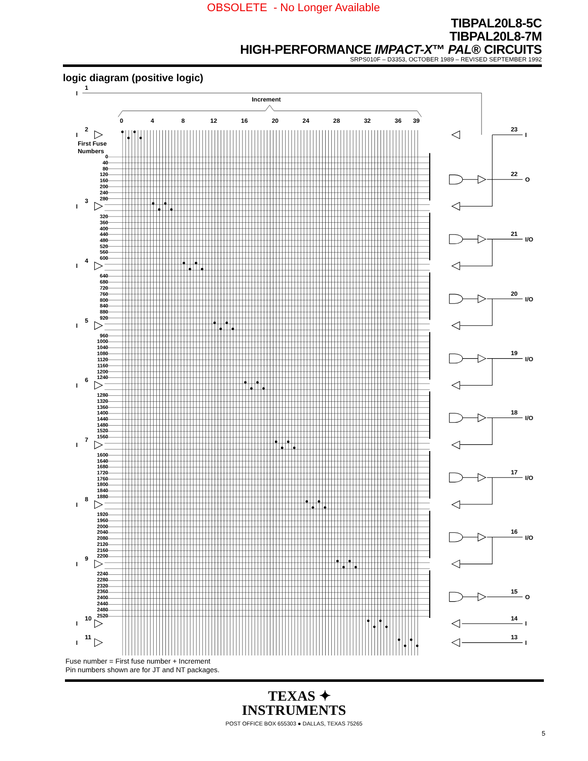OBSOLETE - No Longer Available
TIBPAL20L8-5C
TIBPAL20L8-7M
HIGH-PERFORMANCE IMPACT-X™ PAL® CIRCUITS
SRPS010F – D3353, OCTOBER 1989 – REVISED SEPTEMBER 1992
logic diagram (positive logic)
I
1
Increment
0
4
8
12
16
20
24
28
32
36
39
First Fuse
Numbers
0
40
80
120
160
200
240
280
320
360
400
440
480
520
560
600
640
680
720
760
800
840
880
920
960
1000
1040
1080
1120
1160
1200
1240
1280
1320
1360
1400
1440
1480
1520
1560
1600
1640
1680
1720
1760
1800
1840
1880
1920
1960
2000
2040
2080
2120
2160
2200
2240
2280
2320
2360
2400
2440
2480
2520
I
2
I
3
I
4
I
5
I
6
I
7
I
8
I
9
I
10
I
11
23
I
22
O
21
I/O
20
I/O
19
I/O
18
I/O
17
I/O
16
I/O
15
O
14
I
13
I
Fuse number = First fuse number + Increment
Pin numbers shown are for JT and NT packages.
TEXAS ✦
INSTRUMENTS
POST OFFICE BOX 655303 ● DALLAS, TEXAS 75265
5